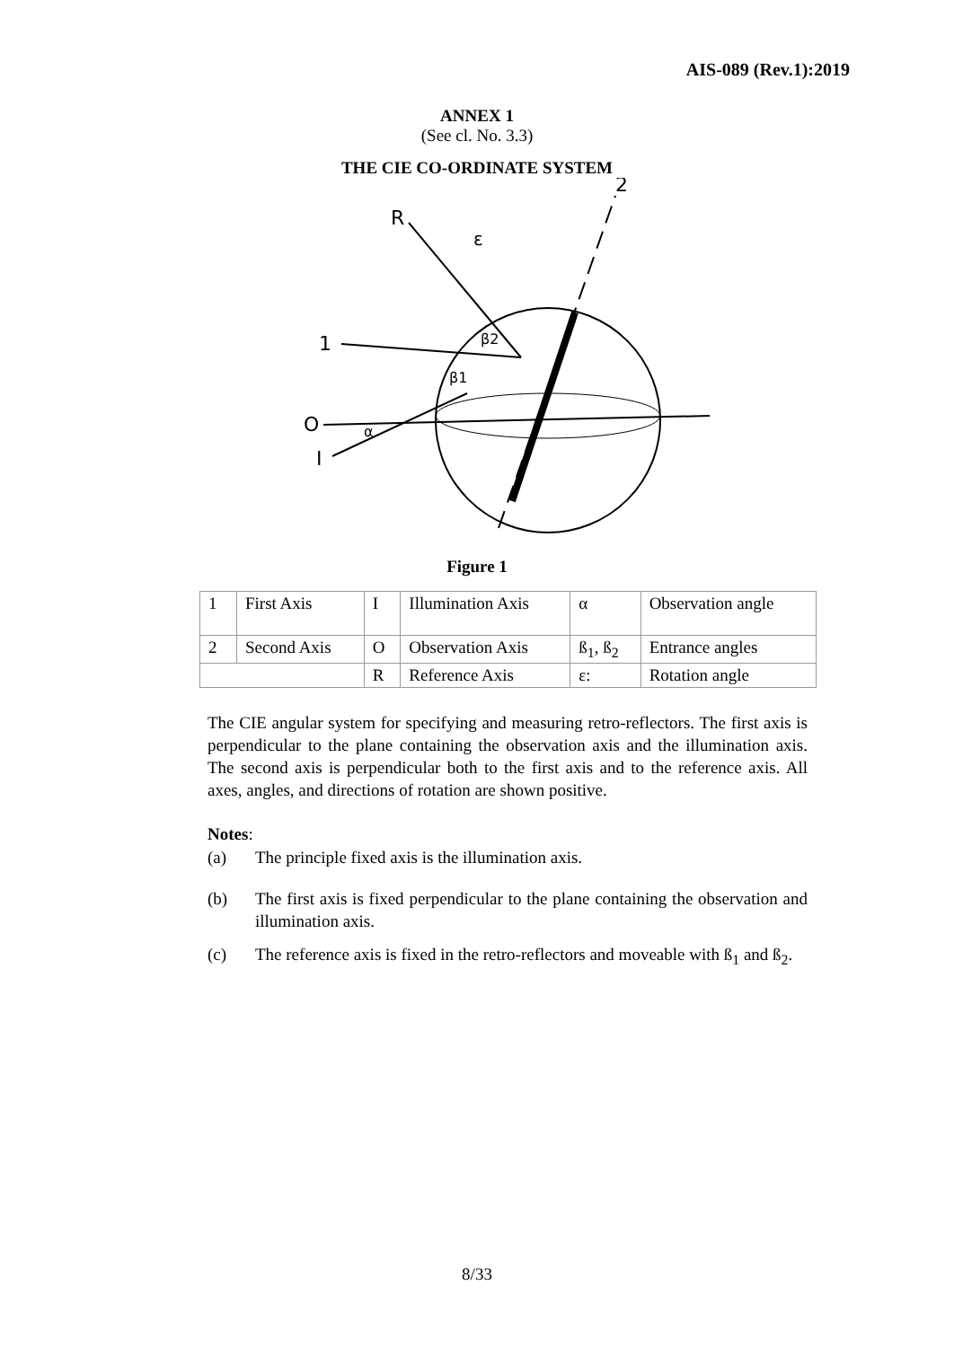AIS-089 (Rev.1):2019
ANNEX 1
(See cl. No. 3.3)
THE CIE CO-ORDINATE SYSTEM
2
R
ε
1
O
α
I
β2
β1
Figure 1
| 1 | First Axis | I | Illumination Axis | α | Observation angle |
| 2 | Second Axis | O | Observation Axis | ß<sub>1</sub>, ß<sub>2</sub> | Entrance angles |
| | | R | Reference Axis | ε: | Rotation angle |
The CIE angular system for specifying and measuring retro-reflectors. The first axis is perpendicular to the plane containing the observation axis and the illumination axis. The second axis is perpendicular both to the first axis and to the reference axis. All axes, angles, and directions of rotation are shown positive.
Notes:
(a) The principle fixed axis is the illumination axis.
(b) The first axis is fixed perpendicular to the plane containing the observation and illumination axis.
(c) The reference axis is fixed in the retro-reflectors and moveable with ß<sub>1</sub> and ß<sub>2</sub>.
8/33